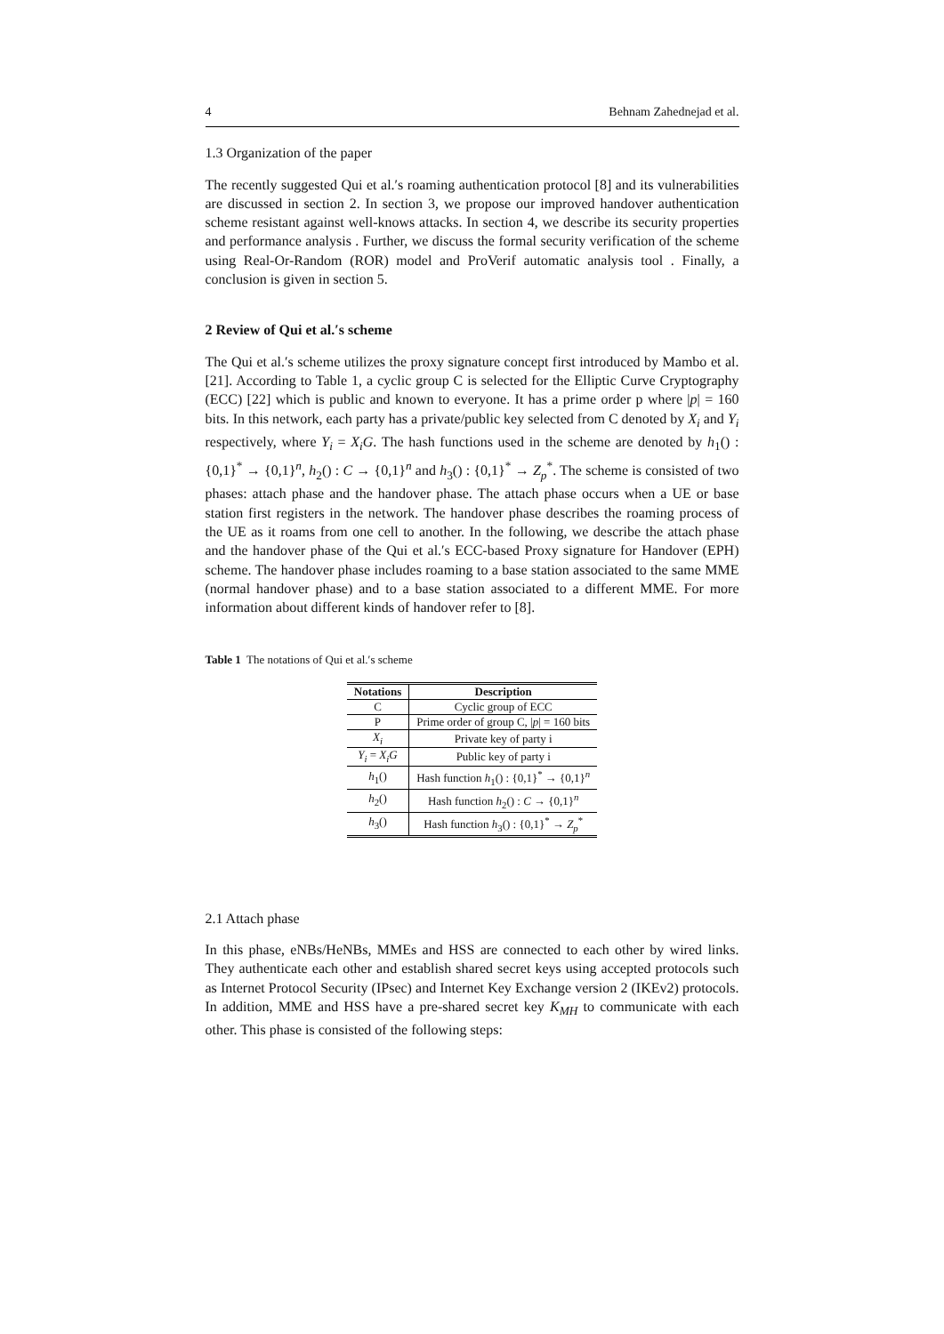4 Behnam Zahednejad et al.
1.3 Organization of the paper
The recently suggested Qui et al.′s roaming authentication protocol [8] and its vulnerabilities are discussed in section 2. In section 3, we propose our improved handover authentication scheme resistant against well-knows attacks. In section 4, we describe its security properties and performance analysis . Further, we discuss the formal security verification of the scheme using Real-Or-Random (ROR) model and ProVerif automatic analysis tool . Finally, a conclusion is given in section 5.
2 Review of Qui et al.′s scheme
The Qui et al.′s scheme utilizes the proxy signature concept first introduced by Mambo et al. [21]. According to Table 1, a cyclic group C is selected for the Elliptic Curve Cryptography (ECC) [22] which is public and known to everyone. It has a prime order p where |p| = 160 bits. In this network, each party has a private/public key selected from C denoted by X<sub>i</sub> and Y<sub>i</sub> respectively, where Y<sub>i</sub> = X<sub>i</sub>G. The hash functions used in the scheme are denoted by h<sub>1</sub>() : {0,1}<sup>*</sup> → {0,1}<sup>n</sup>, h<sub>2</sub>() : C → {0,1}<sup>n</sup> and h<sub>3</sub>() : {0,1}<sup>*</sup> → Z<sub>p</sub><sup>*</sup>. The scheme is consisted of two phases: attach phase and the handover phase. The attach phase occurs when a UE or base station first registers in the network. The handover phase describes the roaming process of the UE as it roams from one cell to another. In the following, we describe the attach phase and the handover phase of the Qui et al.′s ECC-based Proxy signature for Handover (EPH) scheme. The handover phase includes roaming to a base station associated to the same MME (normal handover phase) and to a base station associated to a different MME. For more information about different kinds of handover refer to [8].
Table 1 The notations of Qui et al.′s scheme
| Notations | Description |
| --- | --- |
| C | Cyclic group of ECC |
| P | Prime order of group C, / p / = 160 bits |
| X<sub>i</sub> | Private key of party i |
| Y<sub>i</sub> = X<sub>i</sub>G | Public key of party i |
| h<sub>1</sub>() | Hash function h<sub>1</sub>() : {0,1}<sup>*</sup> → {0,1}<sup>n</sup> |
| h<sub>2</sub>() | Hash function h<sub>2</sub>() : C → {0,1}<sup>n</sup> |
| h<sub>3</sub>() | Hash function h<sub>3</sub>() : {0,1}<sup>*</sup> → Z<sub>p</sub><sup>*</sup> |
2.1 Attach phase
In this phase, eNBs/HeNBs, MMEs and HSS are connected to each other by wired links. They authenticate each other and establish shared secret keys using accepted protocols such as Internet Protocol Security (IPsec) and Internet Key Exchange version 2 (IKEv2) protocols. In addition, MME and HSS have a pre-shared secret key K<sub>MH</sub> to communicate with each other. This phase is consisted of the following steps: